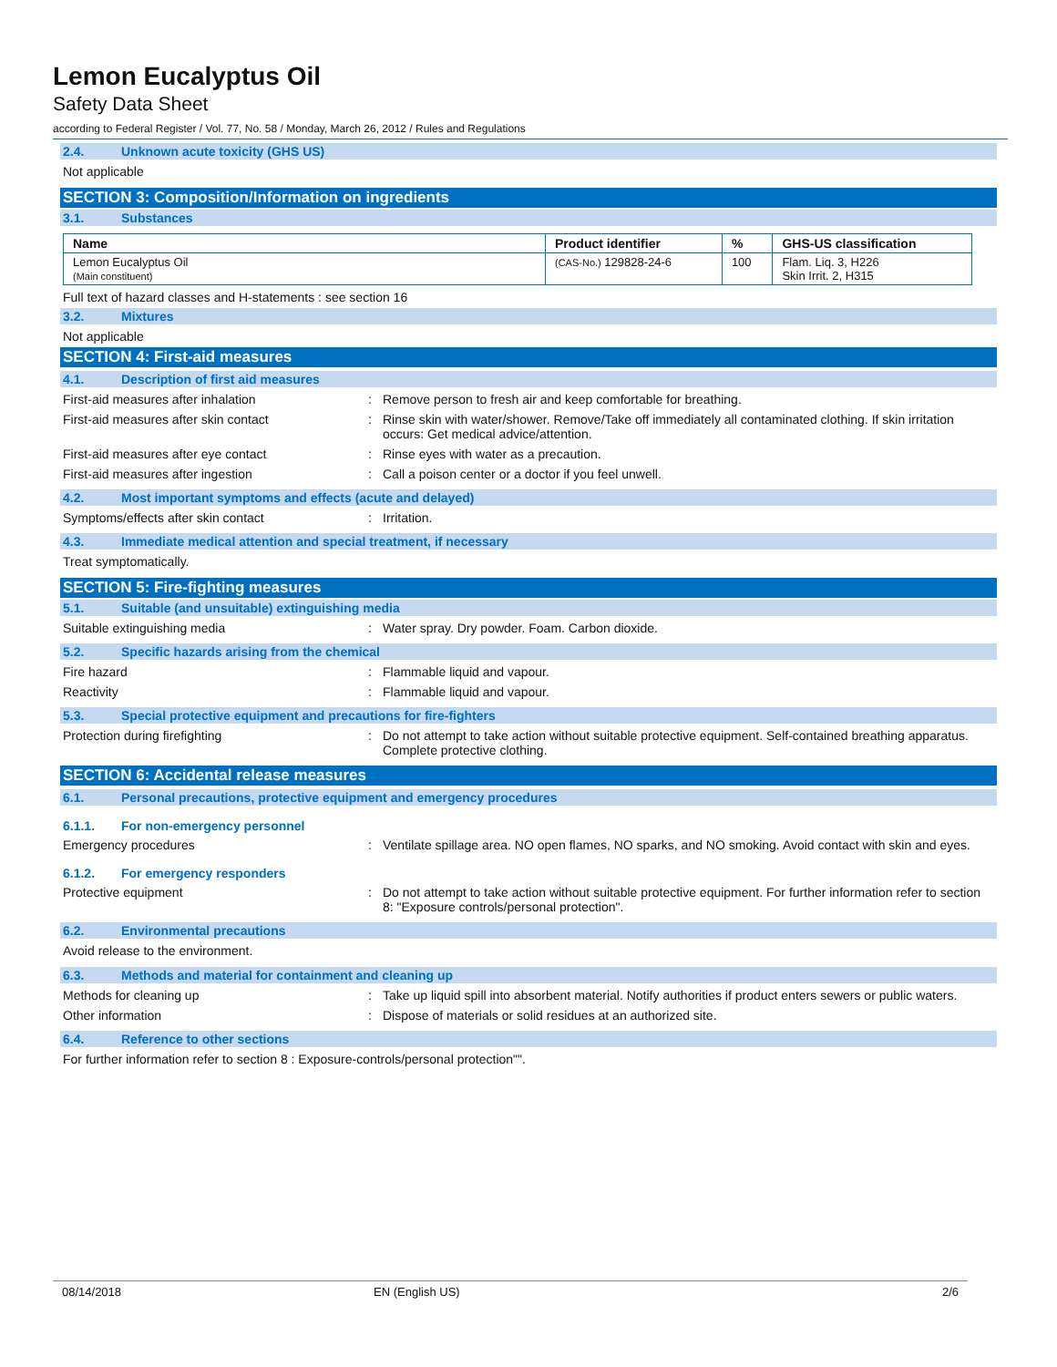Lemon Eucalyptus Oil
Safety Data Sheet
according to Federal Register / Vol. 77, No. 58 / Monday, March 26, 2012 / Rules and Regulations
2.4. Unknown acute toxicity (GHS US)
Not applicable
SECTION 3: Composition/Information on ingredients
3.1. Substances
| Name | Product identifier | % | GHS-US classification |
| --- | --- | --- | --- |
| Lemon Eucalyptus Oil (Main constituent) | (CAS-No.) 129828-24-6 | 100 | Flam. Liq. 3, H226 Skin Irrit. 2, H315 |
Full text of hazard classes and H-statements : see section 16
3.2. Mixtures
Not applicable
SECTION 4: First-aid measures
4.1. Description of first aid measures
First-aid measures after inhalation : Remove person to fresh air and keep comfortable for breathing.
First-aid measures after skin contact : Rinse skin with water/shower. Remove/Take off immediately all contaminated clothing. If skin irritation occurs: Get medical advice/attention.
First-aid measures after eye contact : Rinse eyes with water as a precaution.
First-aid measures after ingestion : Call a poison center or a doctor if you feel unwell.
4.2. Most important symptoms and effects (acute and delayed)
Symptoms/effects after skin contact : Irritation.
4.3. Immediate medical attention and special treatment, if necessary
Treat symptomatically.
SECTION 5: Fire-fighting measures
5.1. Suitable (and unsuitable) extinguishing media
Suitable extinguishing media : Water spray. Dry powder. Foam. Carbon dioxide.
5.2. Specific hazards arising from the chemical
Fire hazard : Flammable liquid and vapour.
Reactivity : Flammable liquid and vapour.
5.3. Special protective equipment and precautions for fire-fighters
Protection during firefighting : Do not attempt to take action without suitable protective equipment. Self-contained breathing apparatus. Complete protective clothing.
SECTION 6: Accidental release measures
6.1. Personal precautions, protective equipment and emergency procedures
6.1.1. For non-emergency personnel
Emergency procedures : Ventilate spillage area. NO open flames, NO sparks, and NO smoking. Avoid contact with skin and eyes.
6.1.2. For emergency responders
Protective equipment : Do not attempt to take action without suitable protective equipment. For further information refer to section 8: "Exposure controls/personal protection".
6.2. Environmental precautions
Avoid release to the environment.
6.3. Methods and material for containment and cleaning up
Methods for cleaning up : Take up liquid spill into absorbent material. Notify authorities if product enters sewers or public waters.
Other information : Dispose of materials or solid residues at an authorized site.
6.4. Reference to other sections
For further information refer to section 8 : Exposure-controls/personal protection"".
08/14/2018 EN (English US) 2/6